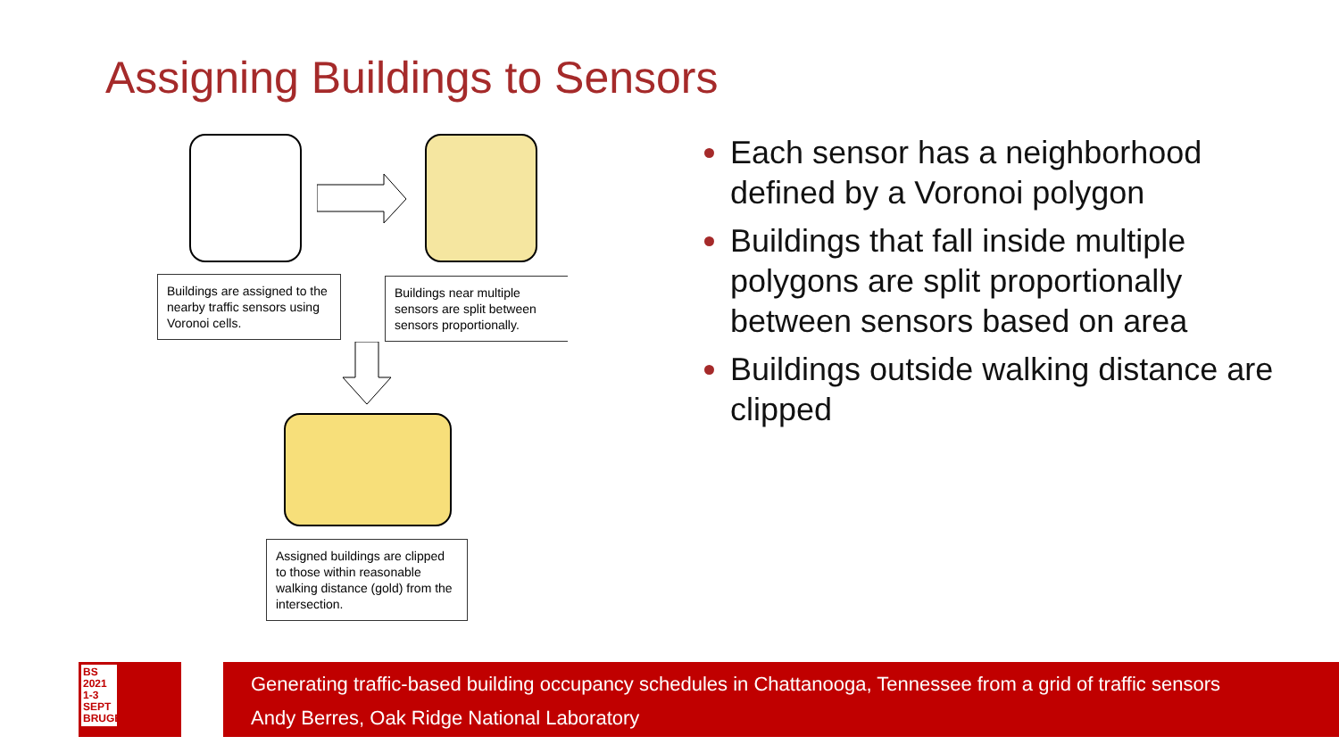Assigning Buildings to Sensors
Buildings are assigned to the nearby traffic sensors using Voronoi cells.
Buildings near multiple sensors are split between sensors proportionally.
Assigned buildings are clipped to those within reasonable walking distance (gold) from the intersection.
Each sensor has a neighborhood defined by a Voronoi polygon
Buildings that fall inside multiple polygons are split proportionally between sensors based on area
Buildings outside walking distance are clipped
BS
2021
1-3 SEPT
BRUGES
Generating traffic-based building occupancy schedules in Chattanooga, Tennessee from a grid of traffic sensors
Andy Berres, Oak Ridge National Laboratory